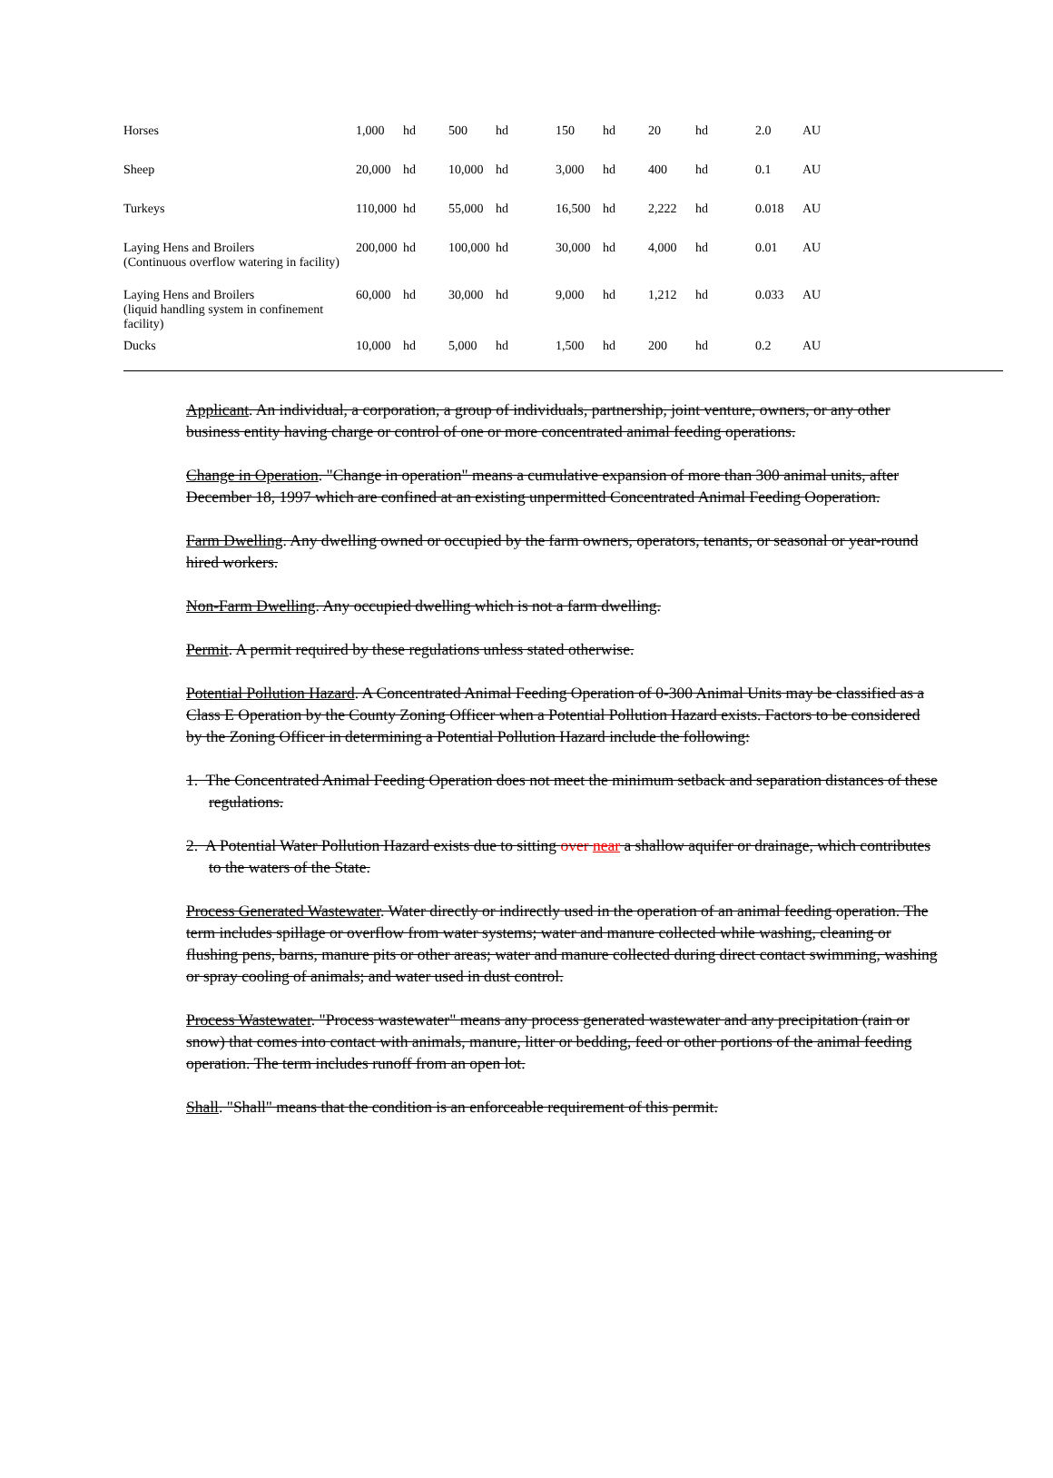| Horses | 1,000 | hd | 500 | hd | 150 | hd | 20 | hd | 2.0 | AU |
| Sheep | 20,000 | hd | 10,000 | hd | 3,000 | hd | 400 | hd | 0.1 | AU |
| Turkeys | 110,000 | hd | 55,000 | hd | 16,500 | hd | 2,222 | hd | 0.018 | AU |
| Laying Hens and Broilers (Continuous overflow watering in facility) | 200,000 | hd | 100,000 | hd | 30,000 | hd | 4,000 | hd | 0.01 | AU |
| Laying Hens and Broilers (liquid handling system in confinement facility) | 60,000 | hd | 30,000 | hd | 9,000 | hd | 1,212 | hd | 0.033 | AU |
| Ducks | 10,000 | hd | 5,000 | hd | 1,500 | hd | 200 | hd | 0.2 | AU |
Applicant. An individual, a corporation, a group of individuals, partnership, joint venture, owners, or any other business entity having charge or control of one or more concentrated animal feeding operations.
Change in Operation. "Change in operation" means a cumulative expansion of more than 300 animal units, after December 18, 1997 which are confined at an existing unpermitted Concentrated Animal Feeding Ooperation.
Farm Dwelling. Any dwelling owned or occupied by the farm owners, operators, tenants, or seasonal or year-round hired workers.
Non-Farm Dwelling. Any occupied dwelling which is not a farm dwelling.
Permit. A permit required by these regulations unless stated otherwise.
Potential Pollution Hazard. A Concentrated Animal Feeding Operation of 0-300 Animal Units may be classified as a Class E Operation by the County Zoning Officer when a Potential Pollution Hazard exists. Factors to be considered by the Zoning Officer in determining a Potential Pollution Hazard include the following:
1. The Concentrated Animal Feeding Operation does not meet the minimum setback and separation distances of these regulations.
2. A Potential Water Pollution Hazard exists due to sitting over near a shallow aquifer or drainage, which contributes to the waters of the State.
Process Generated Wastewater. Water directly or indirectly used in the operation of an animal feeding operation. The term includes spillage or overflow from water systems; water and manure collected while washing, cleaning or flushing pens, barns, manure pits or other areas; water and manure collected during direct contact swimming, washing or spray cooling of animals; and water used in dust control.
Process Wastewater. "Process wastewater" means any process generated wastewater and any precipitation (rain or snow) that comes into contact with animals, manure, litter or bedding, feed or other portions of the animal feeding operation. The term includes runoff from an open lot.
Shall. "Shall" means that the condition is an enforceable requirement of this permit.